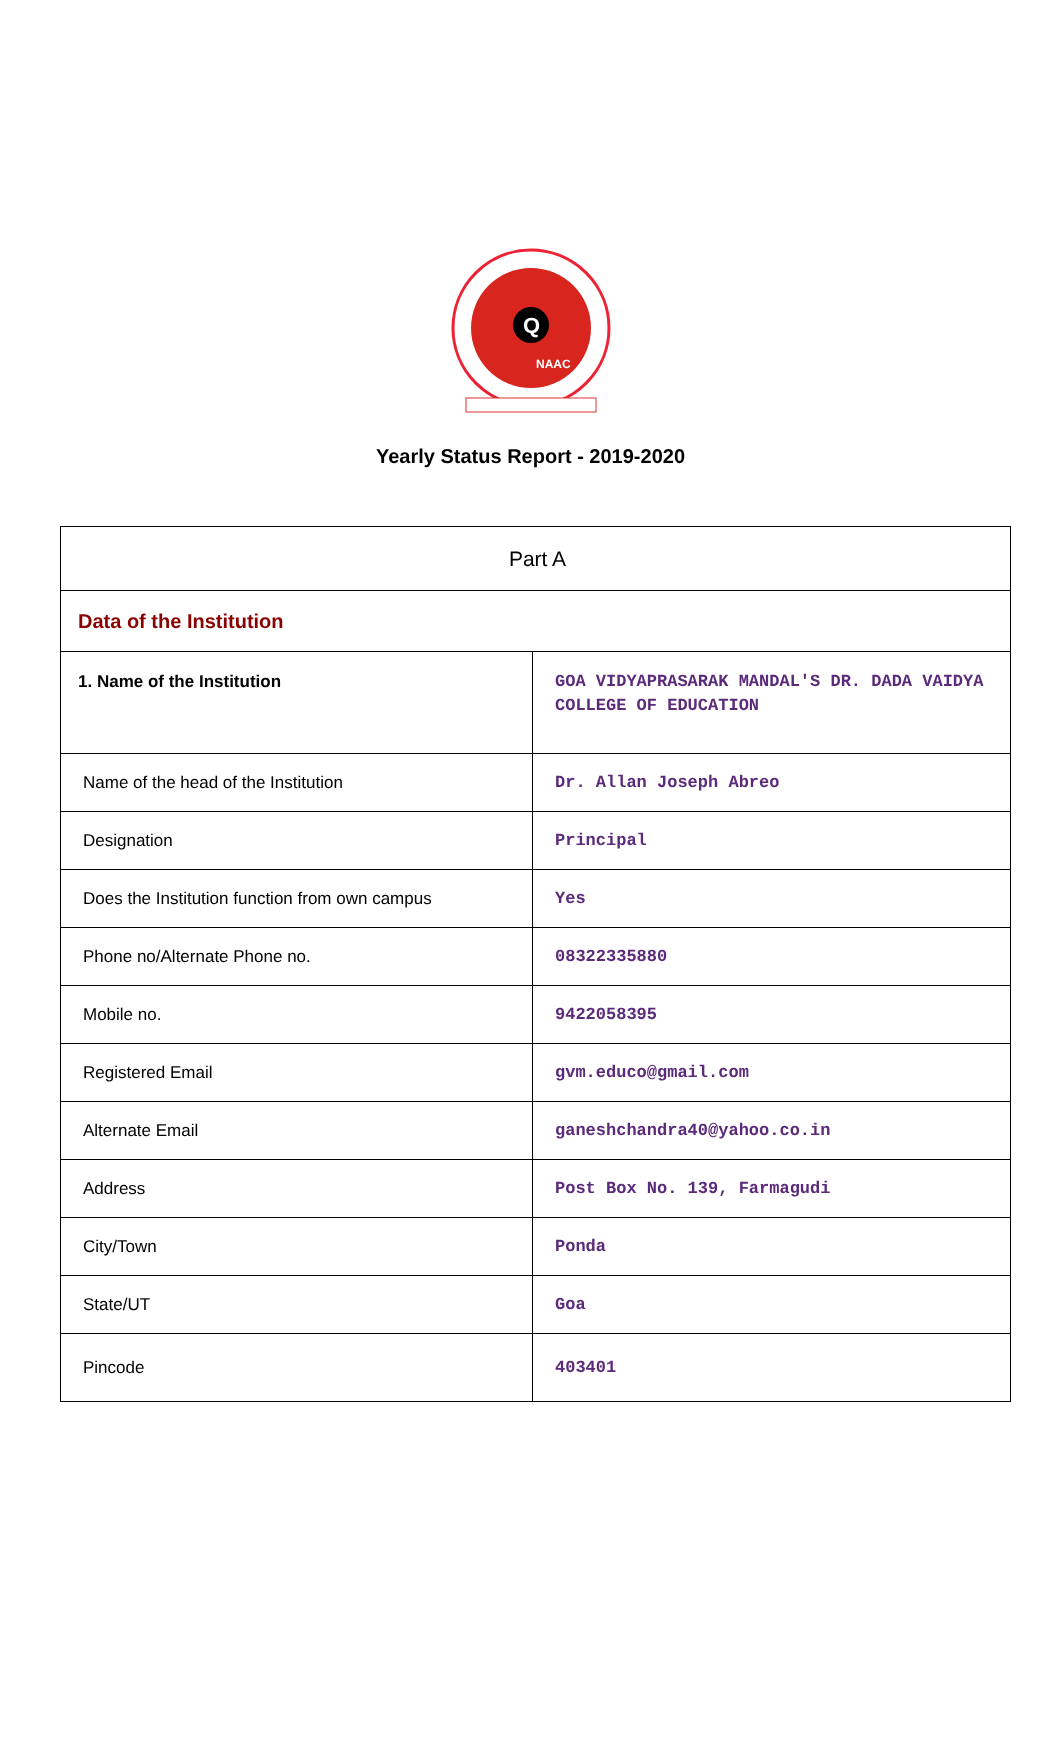Q
NAAC
Yearly Status Report - 2019-2020
| Part A | |
| Data of the Institution | |
| 1. Name of the Institution | GOA VIDYAPRASARAK MANDAL'S DR. DADA VAIDYA COLLEGE OF EDUCATION |
| Name of the head of the Institution | Dr. Allan Joseph Abreo |
| Designation | Principal |
| Does the Institution function from own campus | Yes |
| Phone no/Alternate Phone no. | 08322335880 |
| Mobile no. | 9422058395 |
| Registered Email | gvm.educo@gmail.com |
| Alternate Email | ganeshchandra40@yahoo.co.in |
| Address | Post Box No. 139, Farmagudi |
| City/Town | Ponda |
| State/UT | Goa |
| Pincode | 403401 |